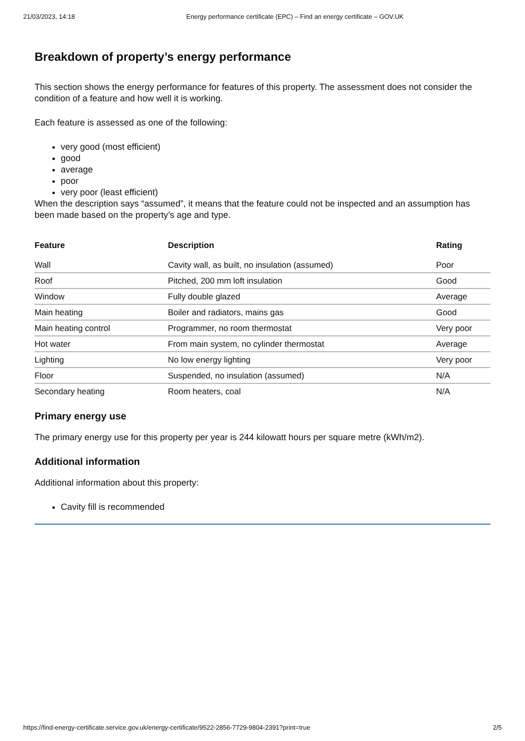21/03/2023, 14:18 Energy performance certificate (EPC) – Find an energy certificate – GOV.UK
Breakdown of property’s energy performance
This section shows the energy performance for features of this property. The assessment does not consider the condition of a feature and how well it is working.
Each feature is assessed as one of the following:
very good (most efficient)
good
average
poor
very poor (least efficient)
When the description says “assumed”, it means that the feature could not be inspected and an assumption has been made based on the property’s age and type.
| Feature | Description | Rating |
| --- | --- | --- |
| Wall | Cavity wall, as built, no insulation (assumed) | Poor |
| Roof | Pitched, 200 mm loft insulation | Good |
| Window | Fully double glazed | Average |
| Main heating | Boiler and radiators, mains gas | Good |
| Main heating control | Programmer, no room thermostat | Very poor |
| Hot water | From main system, no cylinder thermostat | Average |
| Lighting | No low energy lighting | Very poor |
| Floor | Suspended, no insulation (assumed) | N/A |
| Secondary heating | Room heaters, coal | N/A |
Primary energy use
The primary energy use for this property per year is 244 kilowatt hours per square metre (kWh/m2).
Additional information
Additional information about this property:
Cavity fill is recommended
https://find-energy-certificate.service.gov.uk/energy-certificate/9522-2856-7729-9804-2391?print=true 2/5